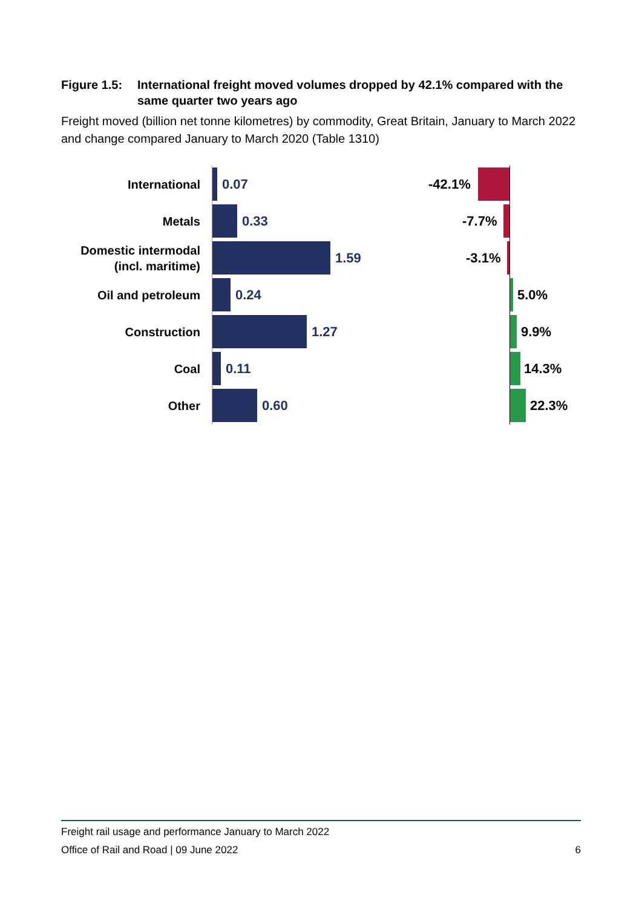Figure 1.5: International freight moved volumes dropped by 42.1% compared with the same quarter two years ago
Freight moved (billion net tonne kilometres) by commodity, Great Britain, January to March 2022 and change compared January to March 2020 (Table 1310)
International
0.07 -42.1%
Metals
0.33 -7.7%
Domestic intermodal
(incl. maritime)
1.59 -3.1%
Oil and petroleum
0.24 5.0%
Construction
1.27 9.9%
Coal
0.11 14.3%
Other
0.60 22.3%
Freight rail usage and performance January to March 2022
Office of Rail and Road | 09 June 2022 6